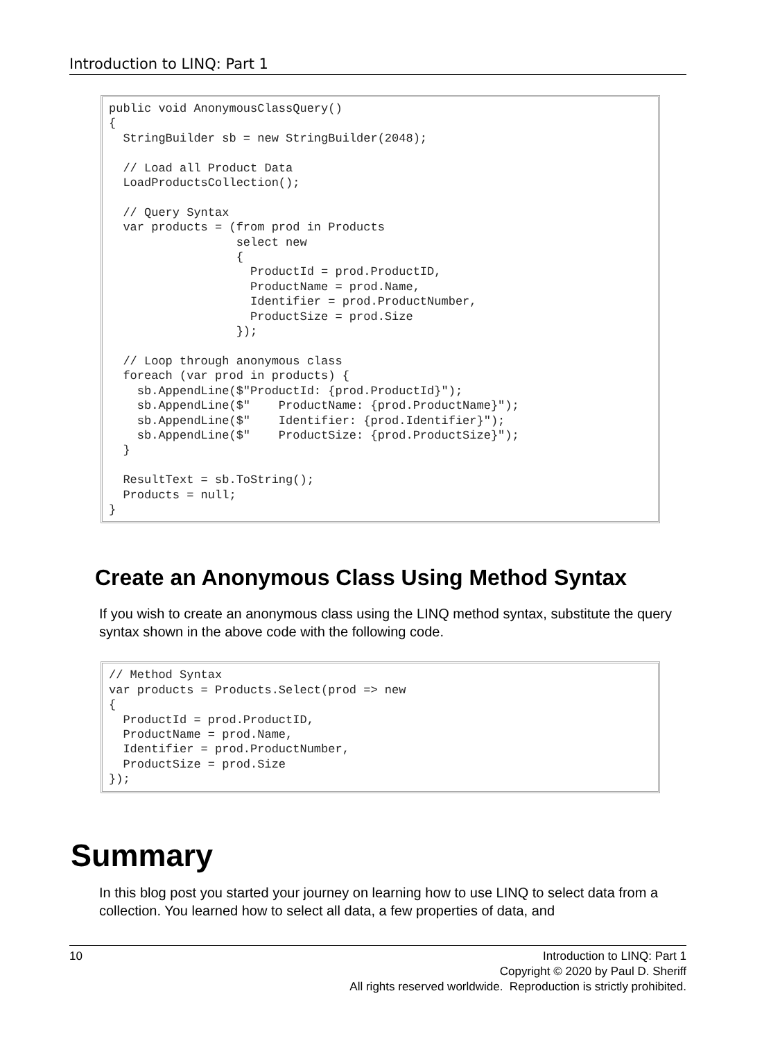Introduction to LINQ: Part 1
public void AnonymousClassQuery() { StringBuilder sb = new StringBuilder(2048); // Load all Product Data LoadProductsCollection(); // Query Syntax var products = (from prod in Products select new { ProductId = prod.ProductID, ProductName = prod.Name, Identifier = prod.ProductNumber, ProductSize = prod.Size }); // Loop through anonymous class foreach (var prod in products) { sb.AppendLine($"ProductId: {prod.ProductId}"); sb.AppendLine($" ProductName: {prod.ProductName}"); sb.AppendLine($" Identifier: {prod.Identifier}"); sb.AppendLine($" ProductSize: {prod.ProductSize}"); } ResultText = sb.ToString(); Products = null; }
Create an Anonymous Class Using Method Syntax
If you wish to create an anonymous class using the LINQ method syntax, substitute the query syntax shown in the above code with the following code.
// Method Syntax var products = Products.Select(prod => new { ProductId = prod.ProductID, ProductName = prod.Name, Identifier = prod.ProductNumber, ProductSize = prod.Size });
Summary
In this blog post you started your journey on learning how to use LINQ to select data from a collection. You learned how to select all data, a few properties of data, and
10 Introduction to LINQ: Part 1
Copyright © 2020 by Paul D. Sheriff
All rights reserved worldwide. Reproduction is strictly prohibited.